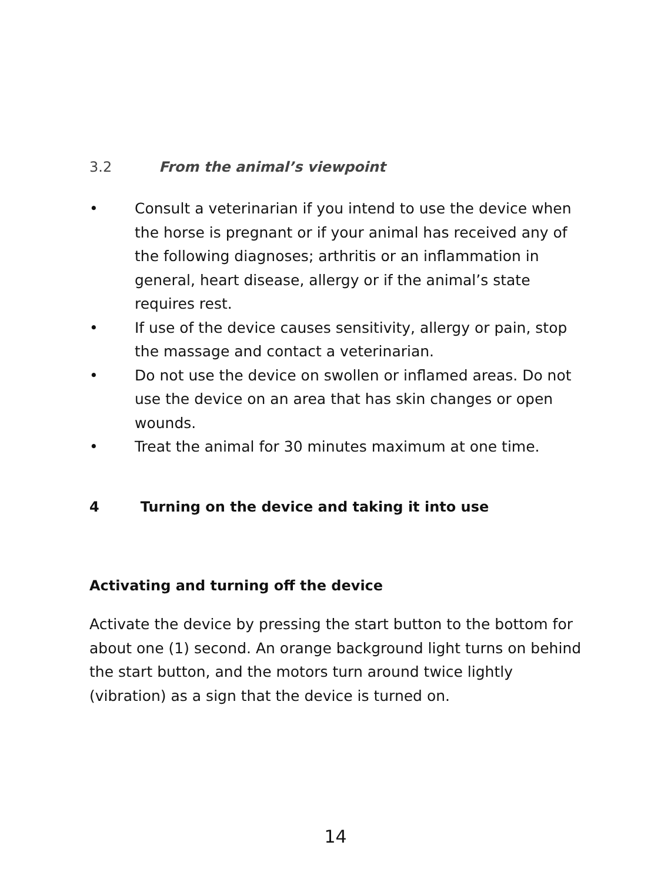3.2 From the animal’s viewpoint
• Consult a veterinarian if you intend to use the device when the horse is pregnant or if your animal has received any of the following diagnoses; arthritis or an inflammation in general, heart disease, allergy or if the animal’s state requires rest.
• If use of the device causes sensitivity, allergy or pain, stop the massage and contact a veterinarian.
• Do not use the device on swollen or inflamed areas. Do not use the device on an area that has skin changes or open wounds.
• Treat the animal for 30 minutes maximum at one time.
4 Turning on the device and taking it into use
Activating and turning off the device
Activate the device by pressing the start button to the bottom for about one (1) second. An orange background light turns on behind the start button, and the motors turn around twice lightly (vibration) as a sign that the device is turned on.
14